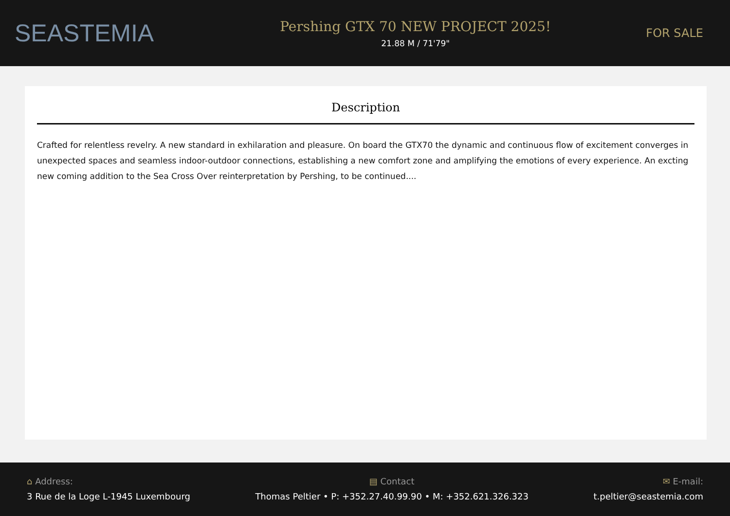SEASTEMIA
Pershing GTX 70 NEW PROJECT 2025!
21.88 M / 71'79"
FOR SALE
Description
Crafted for relentless revelry. A new standard in exhilaration and pleasure. On board the GTX70 the dynamic and continuous flow of excitement converges in unexpected spaces and seamless indoor-outdoor connections, establishing a new comfort zone and amplifying the emotions of every experience. An excting new coming addition to the Sea Cross Over reinterpretation by Pershing, to be continued....
⌂ Address:
3 Rue de la Loge L-1945 Luxembourg
▤ Contact
Thomas Peltier • P: +352.27.40.99.90 • M: +352.621.326.323
✉ E-mail:
t.peltier@seastemia.com